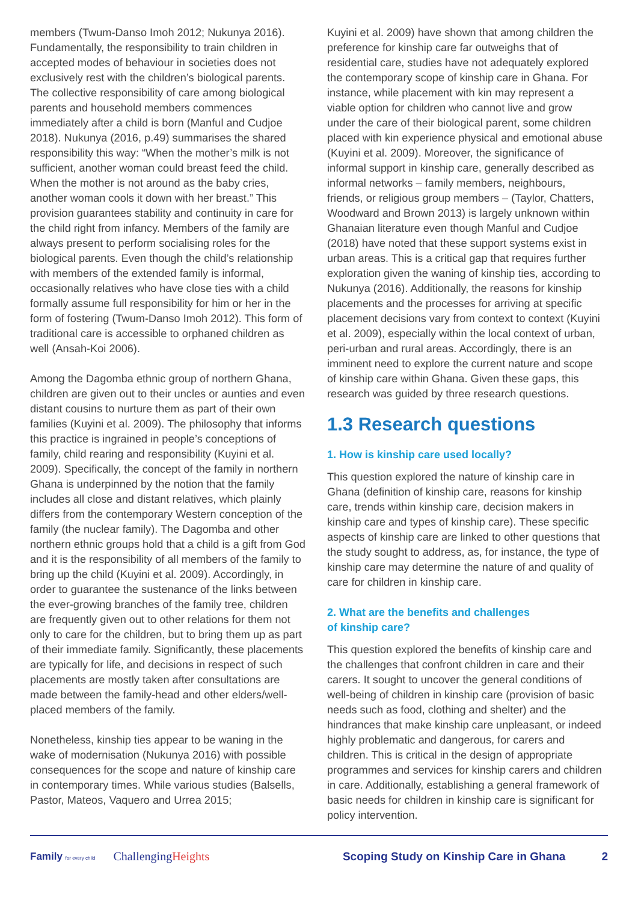members (Twum-Danso Imoh 2012; Nukunya 2016). Fundamentally, the responsibility to train children in accepted modes of behaviour in societies does not exclusively rest with the children’s biological parents. The collective responsibility of care among biological parents and household members commences immediately after a child is born (Manful and Cudjoe 2018). Nukunya (2016, p.49) summarises the shared responsibility this way: “When the mother’s milk is not sufficient, another woman could breast feed the child. When the mother is not around as the baby cries, another woman cools it down with her breast.” This provision guarantees stability and continuity in care for the child right from infancy. Members of the family are always present to perform socialising roles for the biological parents. Even though the child’s relationship with members of the extended family is informal, occasionally relatives who have close ties with a child formally assume full responsibility for him or her in the form of fostering (Twum-Danso Imoh 2012). This form of traditional care is accessible to orphaned children as well (Ansah-Koi 2006).
Among the Dagomba ethnic group of northern Ghana, children are given out to their uncles or aunties and even distant cousins to nurture them as part of their own families (Kuyini et al. 2009). The philosophy that informs this practice is ingrained in people’s conceptions of family, child rearing and responsibility (Kuyini et al. 2009). Specifically, the concept of the family in northern Ghana is underpinned by the notion that the family includes all close and distant relatives, which plainly differs from the contemporary Western conception of the family (the nuclear family). The Dagomba and other northern ethnic groups hold that a child is a gift from God and it is the responsibility of all members of the family to bring up the child (Kuyini et al. 2009). Accordingly, in order to guarantee the sustenance of the links between the ever-growing branches of the family tree, children are frequently given out to other relations for them not only to care for the children, but to bring them up as part of their immediate family. Significantly, these placements are typically for life, and decisions in respect of such placements are mostly taken after consultations are made between the family-head and other elders/well-placed members of the family.
Nonetheless, kinship ties appear to be waning in the wake of modernisation (Nukunya 2016) with possible consequences for the scope and nature of kinship care in contemporary times. While various studies (Balsells, Pastor, Mateos, Vaquero and Urrea 2015;
Kuyini et al. 2009) have shown that among children the preference for kinship care far outweighs that of residential care, studies have not adequately explored the contemporary scope of kinship care in Ghana. For instance, while placement with kin may represent a viable option for children who cannot live and grow under the care of their biological parent, some children placed with kin experience physical and emotional abuse (Kuyini et al. 2009). Moreover, the significance of informal support in kinship care, generally described as informal networks – family members, neighbours, friends, or religious group members – (Taylor, Chatters, Woodward and Brown 2013) is largely unknown within Ghanaian literature even though Manful and Cudjoe (2018) have noted that these support systems exist in urban areas. This is a critical gap that requires further exploration given the waning of kinship ties, according to Nukunya (2016). Additionally, the reasons for kinship placements and the processes for arriving at specific placement decisions vary from context to context (Kuyini et al. 2009), especially within the local context of urban, peri-urban and rural areas. Accordingly, there is an imminent need to explore the current nature and scope of kinship care within Ghana. Given these gaps, this research was guided by three research questions.
1.3 Research questions
1. How is kinship care used locally?
This question explored the nature of kinship care in Ghana (definition of kinship care, reasons for kinship care, trends within kinship care, decision makers in kinship care and types of kinship care). These specific aspects of kinship care are linked to other questions that the study sought to address, as, for instance, the type of kinship care may determine the nature of and quality of care for children in kinship care.
2. What are the benefits and challenges
of kinship care?
This question explored the benefits of kinship care and the challenges that confront children in care and their carers. It sought to uncover the general conditions of well-being of children in kinship care (provision of basic needs such as food, clothing and shelter) and the hindrances that make kinship care unpleasant, or indeed highly problematic and dangerous, for carers and children. This is critical in the design of appropriate programmes and services for kinship carers and children in care. Additionally, establishing a general framework of basic needs for children in kinship care is significant for policy intervention.
Family for every child
ChallengingHeights
Scoping Study on Kinship Care in Ghana
2